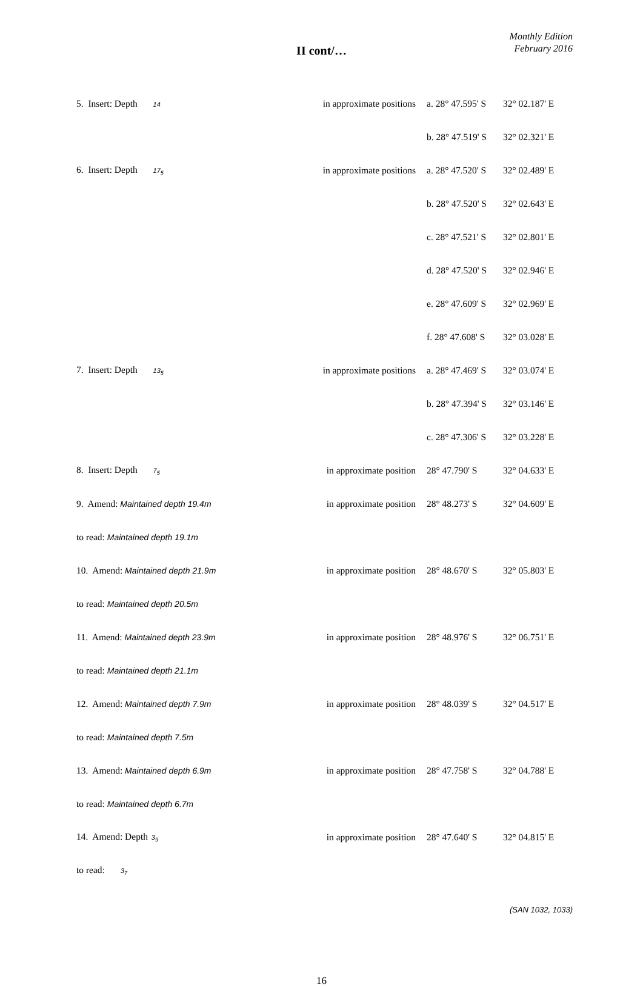Monthly Edition
February 2016
II cont/…
| 5. Insert: Depth 14 | in approximate positions | a. 28° 47.595' S | 32° 02.187' E |
| | | b. 28° 47.519' S | 32° 02.321' E |
| 6. Insert: Depth 17<sub>5</sub> | in approximate positions | a. 28° 47.520' S | 32° 02.489' E |
| | | b. 28° 47.520' S | 32° 02.643' E |
| | | c. 28° 47.521' S | 32° 02.801' E |
| | | d. 28° 47.520' S | 32° 02.946' E |
| | | e. 28° 47.609' S | 32° 02.969' E |
| | | f. 28° 47.608' S | 32° 03.028' E |
| 7. Insert: Depth 13<sub>5</sub> | in approximate positions | a. 28° 47.469' S | 32° 03.074' E |
| | | b. 28° 47.394' S | 32° 03.146' E |
| | | c. 28° 47.306' S | 32° 03.228' E |
| 8. Insert: Depth 7<sub>5</sub> | in approximate position | 28° 47.790' S | 32° 04.633' E |
| 9. Amend: Maintained depth 19.4m | in approximate position | 28° 48.273' S | 32° 04.609' E |
| to read: Maintained depth 19.1m | | | |
| 10. Amend: Maintained depth 21.9m | in approximate position | 28° 48.670' S | 32° 05.803' E |
| to read: Maintained depth 20.5m | | | |
| 11. Amend: Maintained depth 23.9m | in approximate position | 28° 48.976' S | 32° 06.751' E |
| to read: Maintained depth 21.1m | | | |
| 12. Amend: Maintained depth 7.9m | in approximate position | 28° 48.039' S | 32° 04.517' E |
| to read: Maintained depth 7.5m | | | |
| 13. Amend: Maintained depth 6.9m | in approximate position | 28° 47.758' S | 32° 04.788' E |
| to read: Maintained depth 6.7m | | | |
| 14. Amend: Depth 3<sub>9</sub> | in approximate position | 28° 47.640' S | 32° 04.815' E |
| to read: 3<sub>7</sub> | | | |
(SAN 1032, 1033)
16